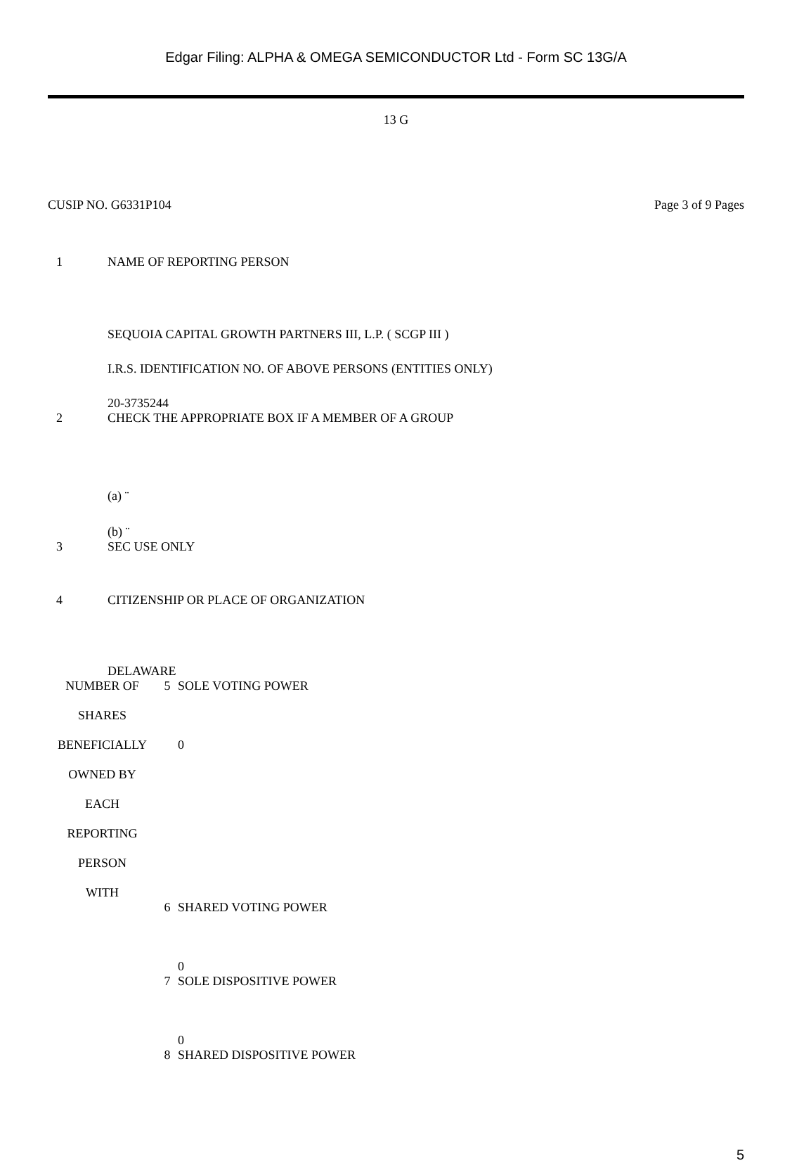Edgar Filing: ALPHA & OMEGA SEMICONDUCTOR Ltd - Form SC 13G/A
13 G
CUSIP NO. G6331P104 Page 3 of 9 Pages
1 NAME OF REPORTING PERSON
SEQUOIA CAPITAL GROWTH PARTNERS III, L.P. ( SCGP III )
I.R.S. IDENTIFICATION NO. OF ABOVE PERSONS (ENTITIES ONLY)
20-3735244
2 CHECK THE APPROPRIATE BOX IF A MEMBER OF A GROUP
(a) ¨
(b) ¨
3 SEC USE ONLY
4 CITIZENSHIP OR PLACE OF ORGANIZATION
DELAWARE
| NUMBER OF SHARES BENEFICIALLY OWNED BY EACH REPORTING PERSON WITH | 5 | SOLE VOTING POWER 0 |
| | 6 | SHARED VOTING POWER 0 |
| | 7 | SOLE DISPOSITIVE POWER 0 |
| | 8 | SHARED DISPOSITIVE POWER |
5